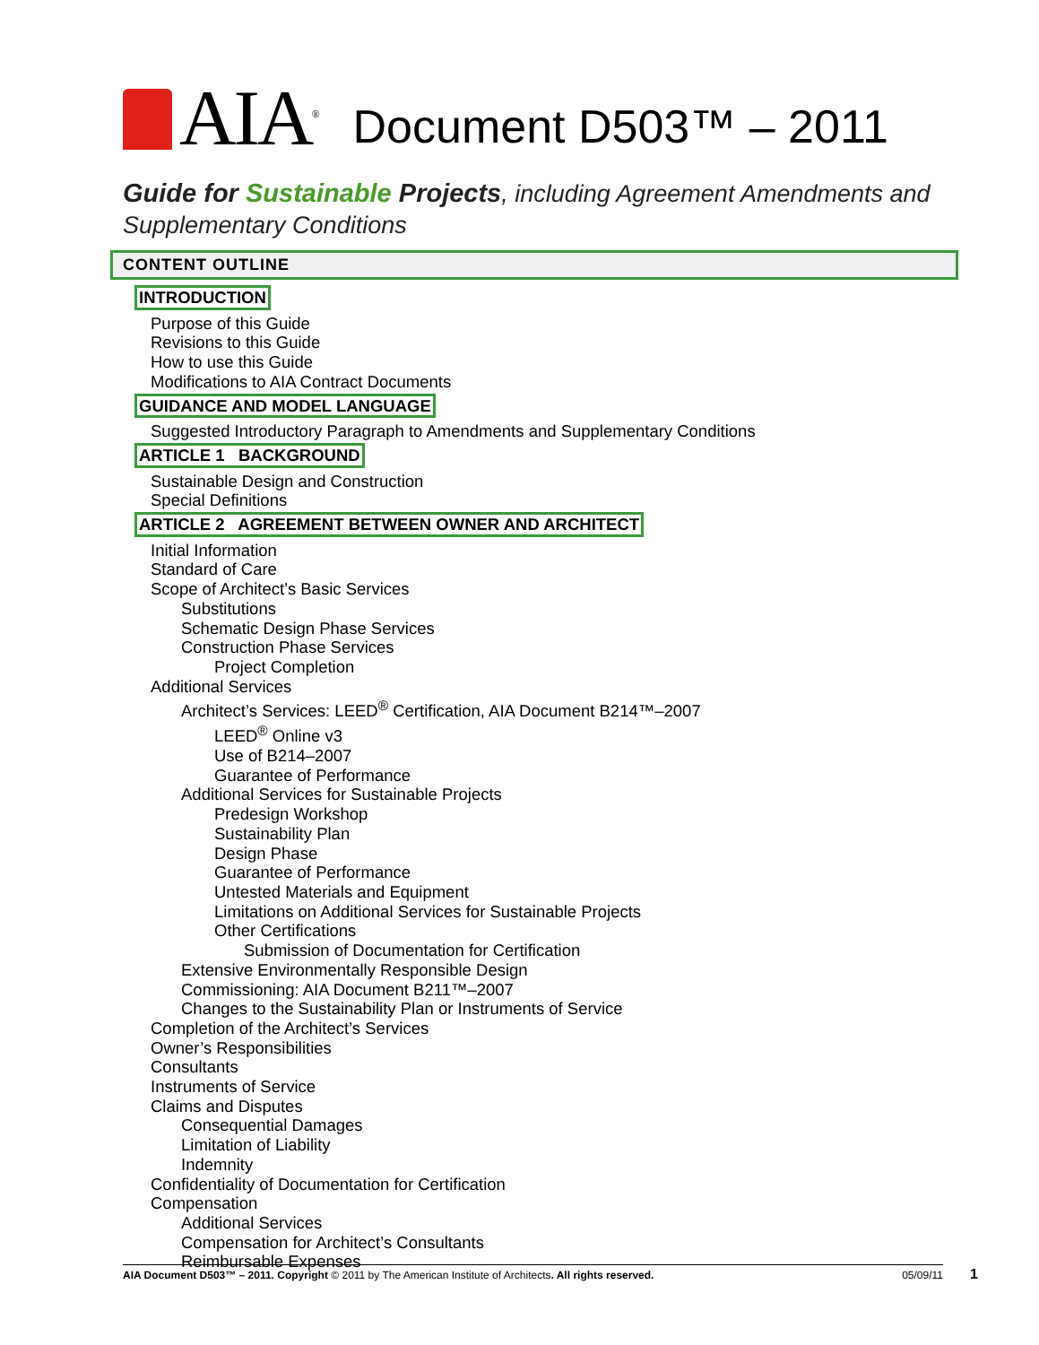AIA<sup>®</sup> Document D503™ – 2011
Guide for Sustainable Projects, including Agreement Amendments and
Supplementary Conditions
CONTENT OUTLINE
INTRODUCTION
Purpose of this Guide
Revisions to this Guide
How to use this Guide
Modifications to AIA Contract Documents
GUIDANCE AND MODEL LANGUAGE
Suggested Introductory Paragraph to Amendments and Supplementary Conditions
ARTICLE 1 BACKGROUND
Sustainable Design and Construction
Special Definitions
ARTICLE 2 AGREEMENT BETWEEN OWNER AND ARCHITECT
Initial Information
Standard of Care
Scope of Architect’s Basic Services
Substitutions
Schematic Design Phase Services
Construction Phase Services
Project Completion
Additional Services
Architect’s Services: LEED<sup>®</sup> Certification, AIA Document B214™–2007
LEED<sup>®</sup> Online v3
Use of B214–2007
Guarantee of Performance
Additional Services for Sustainable Projects
Predesign Workshop
Sustainability Plan
Design Phase
Guarantee of Performance
Untested Materials and Equipment
Limitations on Additional Services for Sustainable Projects
Other Certifications
Submission of Documentation for Certification
Extensive Environmentally Responsible Design
Commissioning: AIA Document B211™–2007
Changes to the Sustainability Plan or Instruments of Service
Completion of the Architect’s Services
Owner’s Responsibilities
Consultants
Instruments of Service
Claims and Disputes
Consequential Damages
Limitation of Liability
Indemnity
Confidentiality of Documentation for Certification
Compensation
Additional Services
Compensation for Architect’s Consultants
Reimbursable Expenses
AIA Document D503™ – 2011. Copyright © 2011 by The American Institute of Architects. All rights reserved. 05/09/11 1